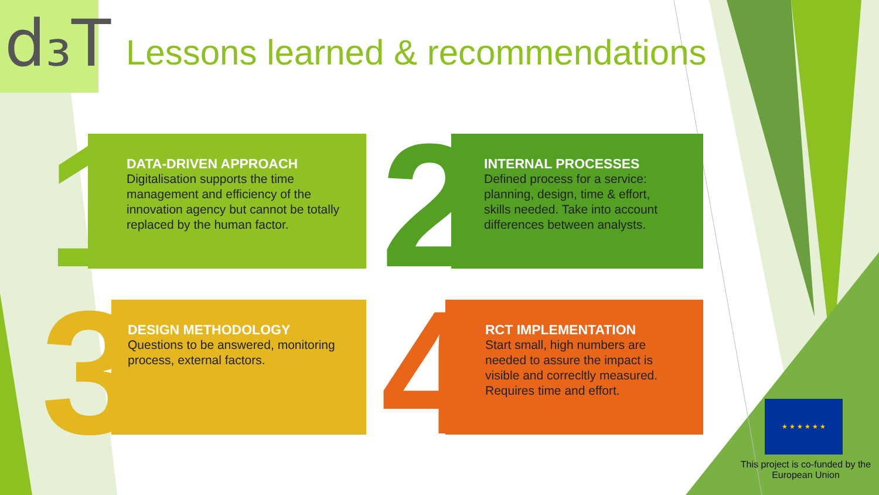d₃T
Lessons learned & recommendations
1
DATA-DRIVEN APPROACH
Digitalisation supports the time management and efficiency of the innovation agency but cannot be totally replaced by the human factor.
2
INTERNAL PROCESSES
Defined process for a service: planning, design, time & effort, skills needed. Take into account differences between analysts.
3
DESIGN METHODOLOGY
Questions to be answered, monitoring process, external factors.
4
RCT IMPLEMENTATION
Start small, high numbers are needed to assure the impact is visible and correcltly measured.
Requires time and effort.
★ ★ ★ ★ ★ ★
This project is co-funded by the European Union